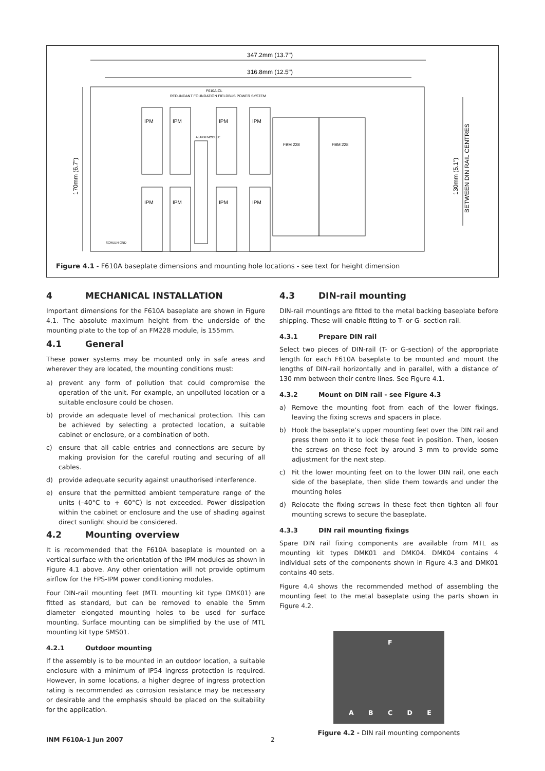347.2mm (13.7")
316.8mm (12.5")
170mm (6.7")
130mm (5.1")
BETWEEN DIN RAIL CENTRES
F610A-CL
REDUNDANT FOUNDATION FIELDBUS POWER SYSTEM
IPM
IPM
IPM
IPM
IPM
IPM
IPM
IPM
FBM 228
FBM 228
ALARM MODULE
SCREEN GND
Figure 4.1 - F610A baseplate dimensions and mounting hole locations - see text for height dimension
4 MECHANICAL INSTALLATION
Important dimensions for the F610A baseplate are shown in Figure 4.1. The absolute maximum height from the underside of the mounting plate to the top of an FM228 module, is 155mm.
4.1 General
These power systems may be mounted only in safe areas and wherever they are located, the mounting conditions must:
a) prevent any form of pollution that could compromise the operation of the unit. For example, an unpolluted location or a suitable enclosure could be chosen.
b) provide an adequate level of mechanical protection. This can be achieved by selecting a protected location, a suitable cabinet or enclosure, or a combination of both.
c) ensure that all cable entries and connections are secure by making provision for the careful routing and securing of all cables.
d) provide adequate security against unauthorised interference.
e) ensure that the permitted ambient temperature range of the units (–40°C to + 60°C) is not exceeded. Power dissipation within the cabinet or enclosure and the use of shading against direct sunlight should be considered.
4.2 Mounting overview
It is recommended that the F610A baseplate is mounted on a vertical surface with the orientation of the IPM modules as shown in Figure 4.1 above. Any other orientation will not provide optimum airflow for the FPS-IPM power conditioning modules.
Four DIN-rail mounting feet (MTL mounting kit type DMK01) are fitted as standard, but can be removed to enable the 5mm diameter elongated mounting holes to be used for surface mounting. Surface mounting can be simplified by the use of MTL mounting kit type SMS01.
4.2.1 Outdoor mounting
If the assembly is to be mounted in an outdoor location, a suitable enclosure with a minimum of IP54 ingress protection is required. However, in some locations, a higher degree of ingress protection rating is recommended as corrosion resistance may be necessary or desirable and the emphasis should be placed on the suitability for the application.
4.3 DIN-rail mounting
DIN-rail mountings are fitted to the metal backing baseplate before shipping. These will enable fitting to T- or G- section rail.
4.3.1 Prepare DIN rail
Select two pieces of DIN-rail (T- or G-section) of the appropriate length for each F610A baseplate to be mounted and mount the lengths of DIN-rail horizontally and in parallel, with a distance of 130 mm between their centre lines. See Figure 4.1.
4.3.2 Mount on DIN rail - see Figure 4.3
a) Remove the mounting foot from each of the lower fixings, leaving the fixing screws and spacers in place.
b) Hook the baseplate’s upper mounting feet over the DIN rail and press them onto it to lock these feet in position. Then, loosen the screws on these feet by around 3 mm to provide some adjustment for the next step.
c) Fit the lower mounting feet on to the lower DIN rail, one each side of the baseplate, then slide them towards and under the mounting holes
d) Relocate the fixing screws in these feet then tighten all four mounting screws to secure the baseplate.
4.3.3 DIN rail mounting fixings
Spare DIN rail fixing components are available from MTL as mounting kit types DMK01 and DMK04. DMK04 contains 4 individual sets of the components shown in Figure 4.3 and DMK01 contains 40 sets.
Figure 4.4 shows the recommended method of assembling the mounting feet to the metal baseplate using the parts shown in Figure 4.2.
F
A B C D E
Figure 4.2 - DIN rail mounting components
INM F610A-1 Jun 2007 2